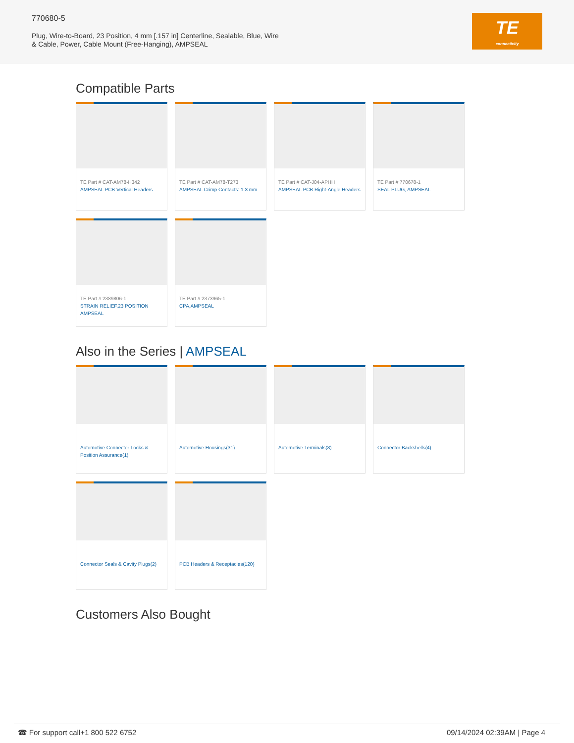770680-5
Plug, Wire-to-Board, 23 Position, 4 mm [.157 in] Centerline, Sealable, Blue, Wire & Cable, Power, Cable Mount (Free-Hanging), AMPSEAL
TE
connectivity
Compatible Parts
TE Part # CAT-AM78-H342
AMPSEAL PCB Vertical Headers
TE Part # CAT-AM78-T273
AMPSEAL Crimp Contacts: 1.3 mm
TE Part # CAT-J04-APHH
AMPSEAL PCB Right-Angle Headers
TE Part # 770678-1
SEAL PLUG, AMPSEAL
TE Part # 2389806-1
STRAIN RELIEF,23 POSITION AMPSEAL
TE Part # 2373965-1
CPA,AMPSEAL
Also in the Series | AMPSEAL
Automotive Connector Locks & Position Assurance(1)
Automotive Housings(31)
Automotive Terminals(8)
Connector Backshells(4)
Connector Seals & Cavity Plugs(2)
PCB Headers & Receptacles(120)
Customers Also Bought
☎ For support call+1 800 522 6752 09/14/2024 02:39AM | Page 4